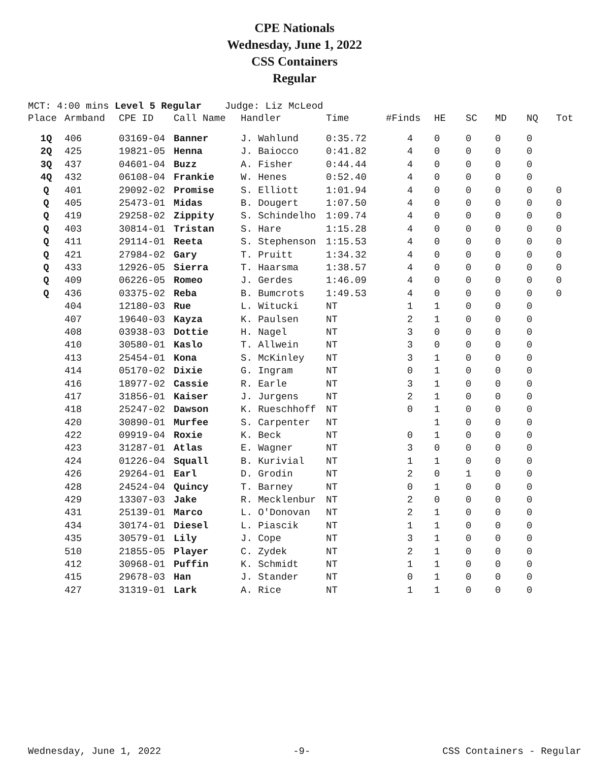CPE Nationals
Wednesday, June 1, 2022
CSS Containers
Regular
MCT: 4:00 mins Level 5 Regular Judge: Liz McLeod
| Place | Armband | CPE ID | Call Name | Handler | Time | #Finds | HE | SC | MD | NQ | Tot |
| --- | --- | --- | --- | --- | --- | --- | --- | --- | --- | --- | --- |
| 1Q | 406 | 03169-04 | Banner | J. Wahlund | 0:35.72 | 4 | 0 | 0 | 0 | 0 | |
| 2Q | 425 | 19821-05 | Henna | J. Baiocco | 0:41.82 | 4 | 0 | 0 | 0 | 0 | |
| 3Q | 437 | 04601-04 | Buzz | A. Fisher | 0:44.44 | 4 | 0 | 0 | 0 | 0 | |
| 4Q | 432 | 06108-04 | Frankie | W. Henes | 0:52.40 | 4 | 0 | 0 | 0 | 0 | |
| Q | 401 | 29092-02 | Promise | S. Elliott | 1:01.94 | 4 | 0 | 0 | 0 | 0 | 0 |
| Q | 405 | 25473-01 | Midas | B. Dougert | 1:07.50 | 4 | 0 | 0 | 0 | 0 | 0 |
| Q | 419 | 29258-02 | Zippity | S. Schindelho | 1:09.74 | 4 | 0 | 0 | 0 | 0 | 0 |
| Q | 403 | 30814-01 | Tristan | S. Hare | 1:15.28 | 4 | 0 | 0 | 0 | 0 | 0 |
| Q | 411 | 29114-01 | Reeta | S. Stephenson | 1:15.53 | 4 | 0 | 0 | 0 | 0 | 0 |
| Q | 421 | 27984-02 | Gary | T. Pruitt | 1:34.32 | 4 | 0 | 0 | 0 | 0 | 0 |
| Q | 433 | 12926-05 | Sierra | T. Haarsma | 1:38.57 | 4 | 0 | 0 | 0 | 0 | 0 |
| Q | 409 | 06226-05 | Romeo | J. Gerdes | 1:46.09 | 4 | 0 | 0 | 0 | 0 | 0 |
| Q | 436 | 03375-02 | Reba | B. Bumcrots | 1:49.53 | 4 | 0 | 0 | 0 | 0 | 0 |
| | 404 | 12180-03 | Rue | L. Witucki | NT | 1 | 1 | 0 | 0 | 0 | |
| | 407 | 19640-03 | Kayza | K. Paulsen | NT | 2 | 1 | 0 | 0 | 0 | |
| | 408 | 03938-03 | Dottie | H. Nagel | NT | 3 | 0 | 0 | 0 | 0 | |
| | 410 | 30580-01 | Kaslo | T. Allwein | NT | 3 | 0 | 0 | 0 | 0 | |
| | 413 | 25454-01 | Kona | S. McKinley | NT | 3 | 1 | 0 | 0 | 0 | |
| | 414 | 05170-02 | Dixie | G. Ingram | NT | 0 | 1 | 0 | 0 | 0 | |
| | 416 | 18977-02 | Cassie | R. Earle | NT | 3 | 1 | 0 | 0 | 0 | |
| | 417 | 31856-01 | Kaiser | J. Jurgens | NT | 2 | 1 | 0 | 0 | 0 | |
| | 418 | 25247-02 | Dawson | K. Rueschhoff | NT | 0 | 1 | 0 | 0 | 0 | |
| | 420 | 30890-01 | Murfee | S. Carpenter | NT | | 1 | 0 | 0 | 0 | |
| | 422 | 09919-04 | Roxie | K. Beck | NT | 0 | 1 | 0 | 0 | 0 | |
| | 423 | 31287-01 | Atlas | E. Wagner | NT | 3 | 0 | 0 | 0 | 0 | |
| | 424 | 01226-04 | Squall | B. Kurivial | NT | 1 | 1 | 0 | 0 | 0 | |
| | 426 | 29264-01 | Earl | D. Grodin | NT | 2 | 0 | 1 | 0 | 0 | |
| | 428 | 24524-04 | Quincy | T. Barney | NT | 0 | 1 | 0 | 0 | 0 | |
| | 429 | 13307-03 | Jake | R. Mecklenbur | NT | 2 | 0 | 0 | 0 | 0 | |
| | 431 | 25139-01 | Marco | L. O'Donovan | NT | 2 | 1 | 0 | 0 | 0 | |
| | 434 | 30174-01 | Diesel | L. Piascik | NT | 1 | 1 | 0 | 0 | 0 | |
| | 435 | 30579-01 | Lily | J. Cope | NT | 3 | 1 | 0 | 0 | 0 | |
| | 510 | 21855-05 | Player | C. Zydek | NT | 2 | 1 | 0 | 0 | 0 | |
| | 412 | 30968-01 | Puffin | K. Schmidt | NT | 1 | 1 | 0 | 0 | 0 | |
| | 415 | 29678-03 | Han | J. Stander | NT | 0 | 1 | 0 | 0 | 0 | |
| | 427 | 31319-01 | Lark | A. Rice | NT | 1 | 1 | 0 | 0 | 0 | |
Wednesday, June 1, 2022 -9- CSS Containers - Regular